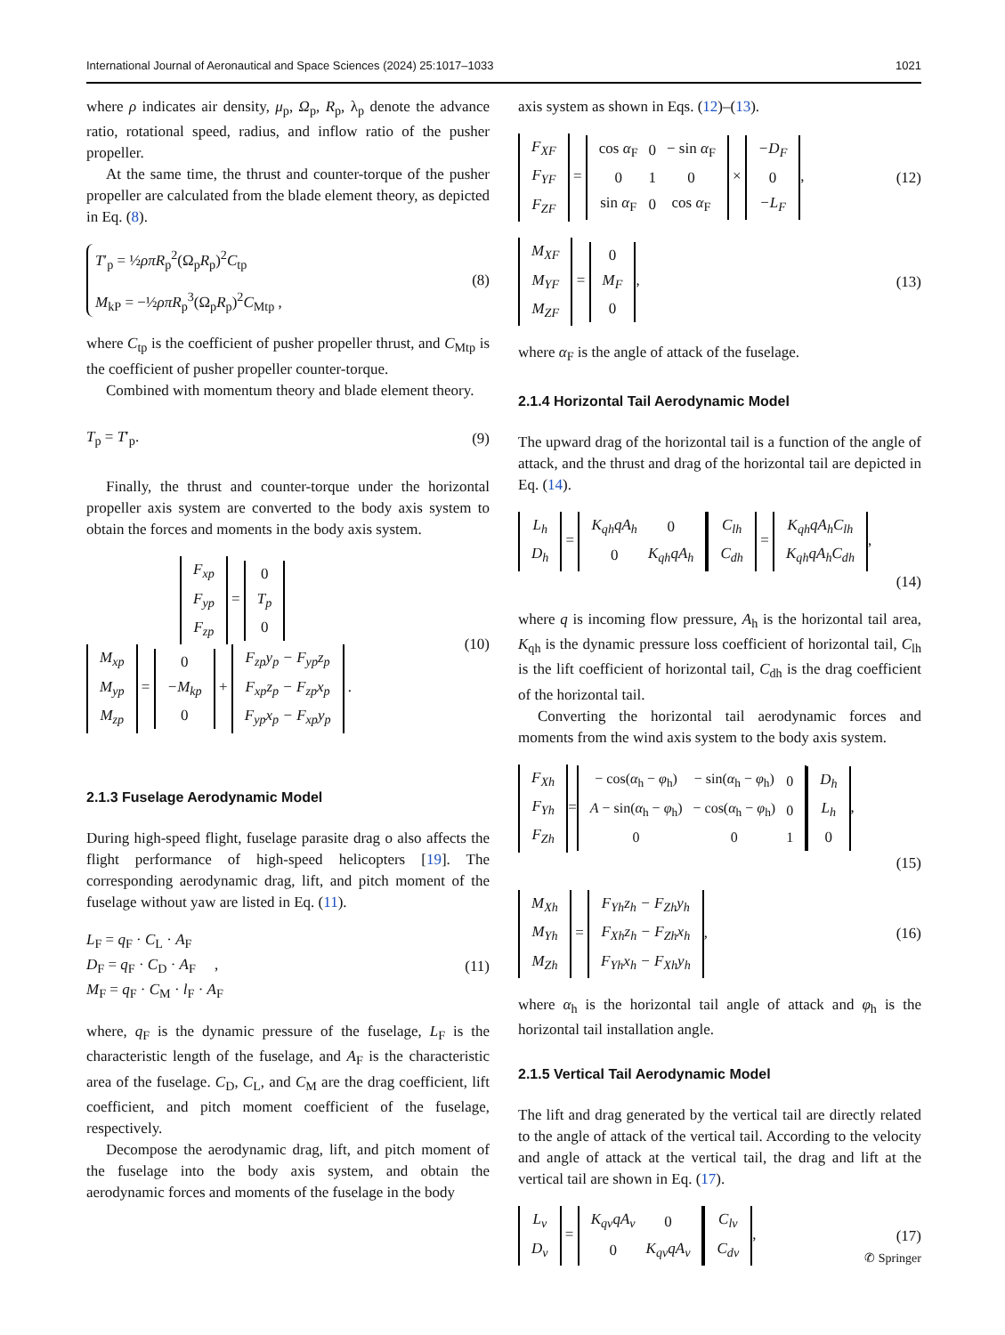International Journal of Aeronautical and Space Sciences (2024) 25:1017–1033 1021
where ρ indicates air density, μ<sub>p</sub>, Ω<sub>p</sub>, R<sub>p</sub>, λ<sub>p</sub> denote the advance ratio, rotational speed, radius, and inflow ratio of the pusher propeller.
At the same time, the thrust and counter-torque of the pusher propeller are calculated from the blade element theory, as depicted in Eq. (8).
T′<sub>p</sub> = ½ρπR<sub>p</sub><sup>2</sup>(Ω<sub>p</sub>R<sub>p</sub>)<sup>2</sup>C<sub>tp</sub>
M<sub>kP</sub> = −½ρπR<sub>p</sub><sup>3</sup>(Ω<sub>p</sub>R<sub>p</sub>)<sup>2</sup>C<sub>Mtp</sub> ,
(8)
where C<sub>tp</sub> is the coefficient of pusher propeller thrust, and C<sub>Mtp</sub> is the coefficient of pusher propeller counter-torque.
Combined with momentum theory and blade element theory.
T<sub>p</sub> = T′<sub>p</sub>. (9)
Finally, the thrust and counter-torque under the horizontal propeller axis system are converted to the body axis system to obtain the forces and moments in the body axis system.
| F<sub>xp</sub> |
| F<sub>yp</sub> |
| F<sub>zp</sub> |
=
| 0 |
| T<sub>p</sub> |
| 0 |
| M<sub>xp</sub> |
| M<sub>yp</sub> |
| M<sub>zp</sub> |
=
| 0 |
| − M<sub>kp</sub> |
| 0 |
+
| F<sub>zp</sub> y<sub>p</sub> − F<sub>yp</sub> z<sub>p</sub> |
| F<sub>xp</sub> z<sub>p</sub> − F<sub>zp</sub> x<sub>p</sub> |
| F<sub>yp</sub> x<sub>p</sub> − F<sub>xp</sub> y<sub>p</sub> |
.
(10)
2.1.3 Fuselage Aerodynamic Model
During high-speed flight, fuselage parasite drag o also affects the flight performance of high-speed helicopters [19]. The corresponding aerodynamic drag, lift, and pitch moment of the fuselage without yaw are listed in Eq. (11).
L<sub>F</sub> = q<sub>F</sub> · C<sub>L</sub> · A<sub>F</sub>
D<sub>F</sub> = q<sub>F</sub> · C<sub>D</sub> · A<sub>F</sub> ,
M<sub>F</sub> = q<sub>F</sub> · C<sub>M</sub> · l<sub>F</sub> · A<sub>F</sub>
(11)
where, q<sub>F</sub> is the dynamic pressure of the fuselage, L<sub>F</sub> is the characteristic length of the fuselage, and A<sub>F</sub> is the characteristic area of the fuselage. C<sub>D</sub>, C<sub>L</sub>, and C<sub>M</sub> are the drag coefficient, lift coefficient, and pitch moment coefficient of the fuselage, respectively.
Decompose the aerodynamic drag, lift, and pitch moment of the fuselage into the body axis system, and obtain the aerodynamic forces and moments of the fuselage in the body
axis system as shown in Eqs. (12)–(13).
| F<sub>XF</sub> |
| F<sub>YF</sub> |
| F<sub>ZF</sub> |
=
| cos α<sub>F</sub> | 0 | − sin α<sub>F</sub> |
| 0 | 1 | 0 |
| sin α<sub>F</sub> | 0 | cos α<sub>F</sub> |
×
| − D<sub>F</sub> |
| 0 |
| − L<sub>F</sub> |
,
(12)
| M<sub>XF</sub> |
| M<sub>YF</sub> |
| M<sub>ZF</sub> |
=
| 0 |
| M<sub>F</sub> |
| 0 |
,
(13)
where α<sub>F</sub> is the angle of attack of the fuselage.
2.1.4 Horizontal Tail Aerodynamic Model
The upward drag of the horizontal tail is a function of the angle of attack, and the thrust and drag of the horizontal tail are depicted in Eq. (14).
| L<sub>h</sub> |
| D<sub>h</sub> |
=
| K<sub>qh</sub> qA<sub>h</sub> | 0 |
| 0 | K<sub>qh</sub> qA<sub>h</sub> |
| C<sub>lh</sub> |
| C<sub>dh</sub> |
=
| K<sub>qh</sub> qA<sub>h</sub> C<sub>lh</sub> |
| K<sub>qh</sub> qA<sub>h</sub> C<sub>dh</sub> |
,
(14)
where q is incoming flow pressure, A<sub>h</sub> is the horizontal tail area, K<sub>qh</sub> is the dynamic pressure loss coefficient of horizontal tail, C<sub>lh</sub> is the lift coefficient of horizontal tail, C<sub>dh</sub> is the drag coefficient of the horizontal tail.
Converting the horizontal tail aerodynamic forces and moments from the wind axis system to the body axis system.
| F<sub>Xh</sub> |
| F<sub>Yh</sub> |
| F<sub>Zh</sub> |
=
| − cos( α<sub>h</sub> − φ<sub>h</sub>) | − sin( α<sub>h</sub> − φ<sub>h</sub>) | 0 |
| A − sin( α<sub>h</sub> − φ<sub>h</sub>) | − cos( α<sub>h</sub> − φ<sub>h</sub>) | 0 |
| 0 | 0 | 1 |
| D<sub>h</sub> |
| L<sub>h</sub> |
| 0 |
,
(15)
| M<sub>Xh</sub> |
| M<sub>Yh</sub> |
| M<sub>Zh</sub> |
=
| F<sub>Yh</sub> z<sub>h</sub> − F<sub>Zh</sub> y<sub>h</sub> |
| F<sub>Xh</sub> z<sub>h</sub> − F<sub>Zh</sub> x<sub>h</sub> |
| F<sub>Yh</sub> x<sub>h</sub> − F<sub>Xh</sub> y<sub>h</sub> |
,
(16)
where α<sub>h</sub> is the horizontal tail angle of attack and φ<sub>h</sub> is the horizontal tail installation angle.
2.1.5 Vertical Tail Aerodynamic Model
The lift and drag generated by the vertical tail are directly related to the angle of attack of the vertical tail. According to the velocity and angle of attack at the vertical tail, the drag and lift at the vertical tail are shown in Eq. (17).
| L<sub>v</sub> |
| D<sub>v</sub> |
=
| K<sub>qv</sub> qA<sub>v</sub> | 0 |
| 0 | K<sub>qv</sub> qA<sub>v</sub> |
| C<sub>lv</sub> |
| C<sub>dv</sub> |
,
(17)
✆ Springer